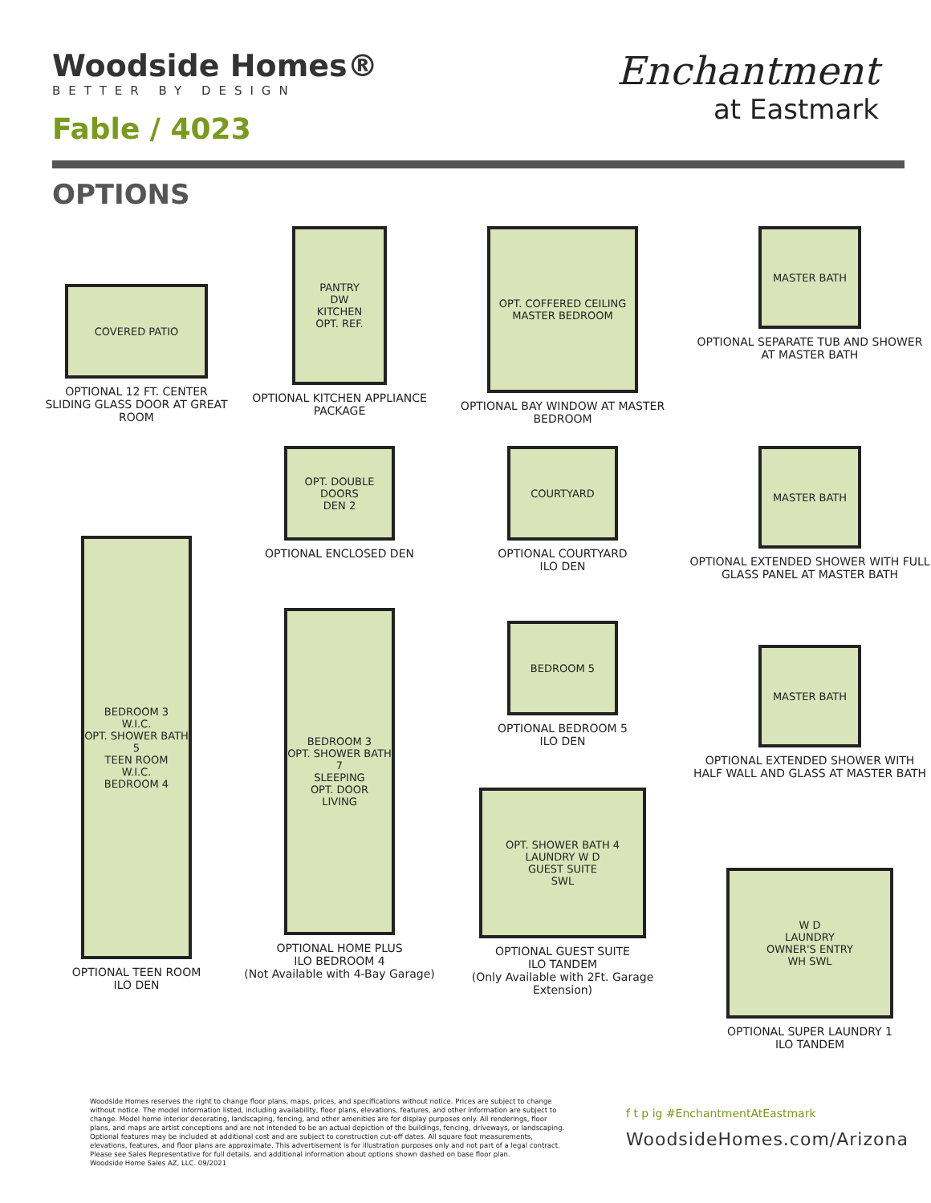Woodside Homes®
BETTER BY DESIGN
Fable / 4023
Enchantment
at Eastmark
OPTIONS
COVERED PATIO
OPTIONAL 12 FT. CENTER SLIDING GLASS DOOR AT GREAT ROOM
PANTRY
DW
KITCHEN
OPT. REF.
OPTIONAL KITCHEN APPLIANCE PACKAGE
OPT. COFFERED CEILING
MASTER BEDROOM
OPTIONAL BAY WINDOW AT MASTER BEDROOM
MASTER BATH
OPTIONAL SEPARATE TUB AND SHOWER AT MASTER BATH
BEDROOM 3
W.I.C.
OPT. SHOWER BATH 5
TEEN ROOM
W.I.C.
BEDROOM 4
OPTIONAL TEEN ROOM
ILO DEN
OPT. DOUBLE DOORS
DEN 2
OPTIONAL ENCLOSED DEN
BEDROOM 3
OPT. SHOWER BATH 7
SLEEPING
OPT. DOOR
LIVING
OPTIONAL HOME PLUS
ILO BEDROOM 4
(Not Available with 4-Bay Garage)
COURTYARD
OPTIONAL COURTYARD
ILO DEN
BEDROOM 5
OPTIONAL BEDROOM 5
ILO DEN
OPT. SHOWER BATH 4
LAUNDRY W D
GUEST SUITE
SWL
OPTIONAL GUEST SUITE
ILO TANDEM
(Only Available with 2Ft. Garage Extension)
MASTER BATH
OPTIONAL EXTENDED SHOWER WITH FULL GLASS PANEL AT MASTER BATH
MASTER BATH
OPTIONAL EXTENDED SHOWER WITH HALF WALL AND GLASS AT MASTER BATH
W D
LAUNDRY
OWNER'S ENTRY
WH SWL
OPTIONAL SUPER LAUNDRY 1
ILO TANDEM
Woodside Homes reserves the right to change floor plans, maps, prices, and specifications without notice. Prices are subject to change without notice. The model information listed, including availability, floor plans, elevations, features, and other information are subject to change. Model home interior decorating, landscaping, fencing, and other amenities are for display purposes only. All renderings, floor plans, and maps are artist conceptions and are not intended to be an actual depiction of the buildings, fencing, driveways, or landscaping. Optional features may be included at additional cost and are subject to construction cut-off dates. All square foot measurements, elevations, features, and floor plans are approximate. This advertisement is for illustration purposes only and not part of a legal contract. Please see Sales Representative for full details, and additional information about options shown dashed on base floor plan.
Woodside Home Sales AZ, LLC. 09/2021
f t p ig #EnchantmentAtEastmark
WoodsideHomes.com/Arizona